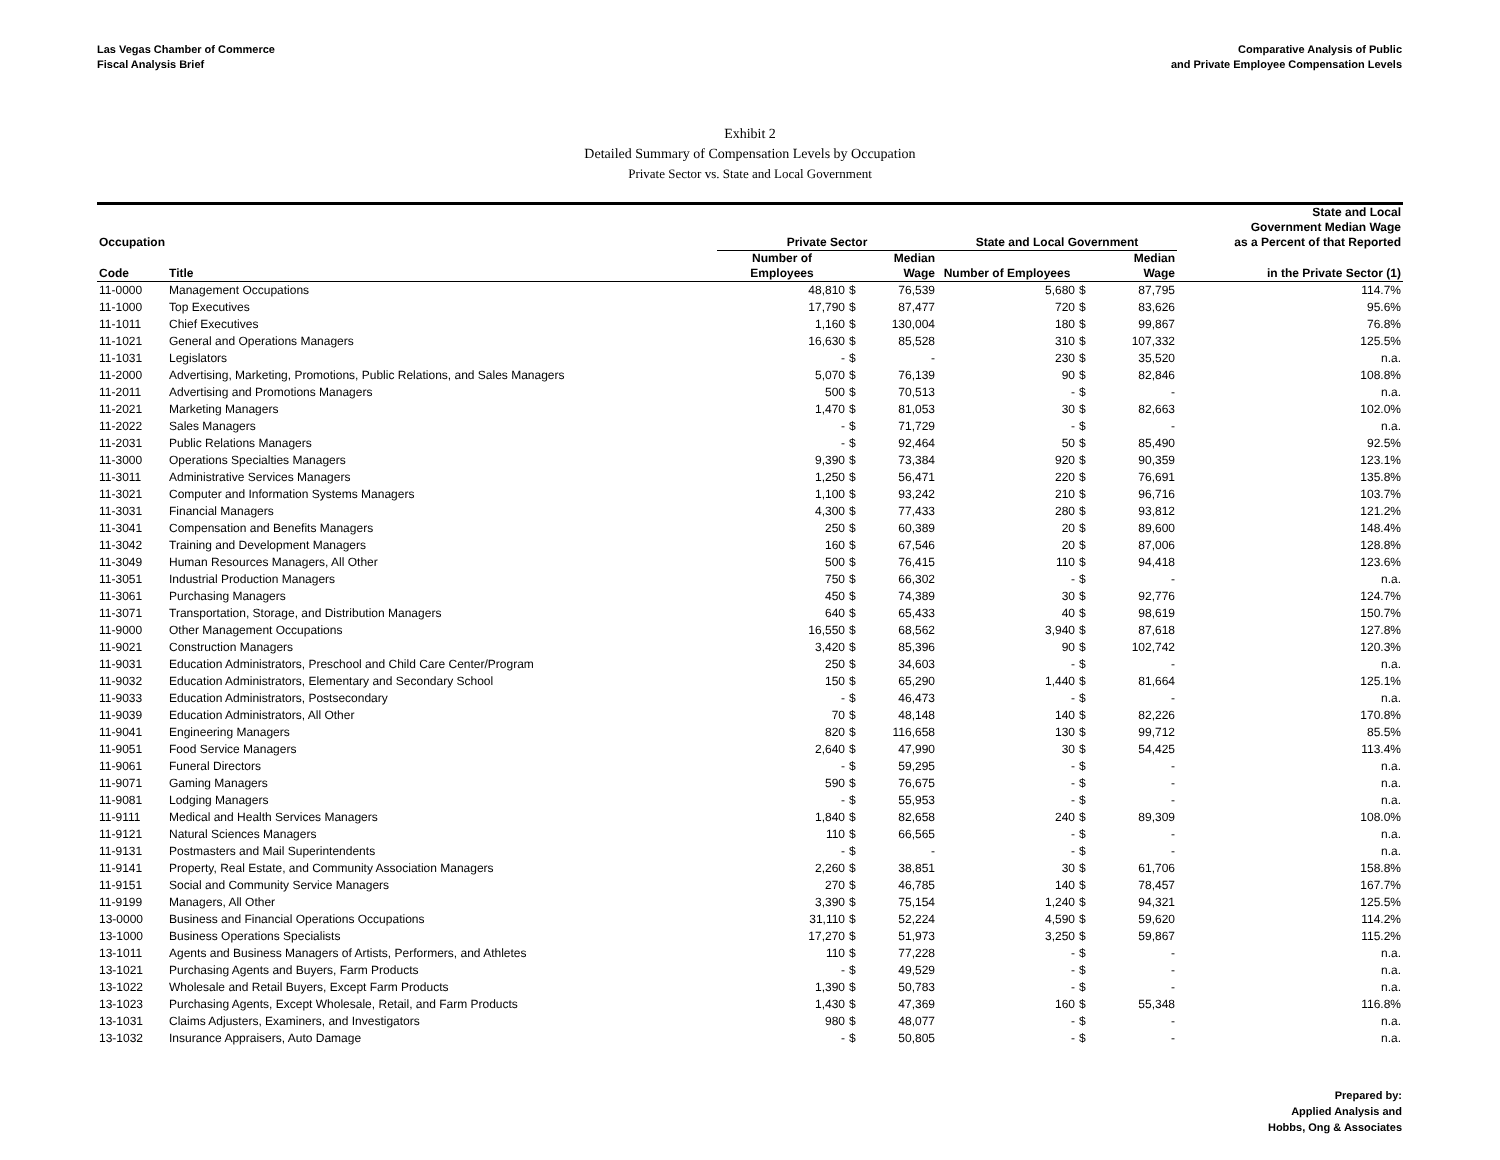Las Vegas Chamber of Commerce
Fiscal Analysis Brief
Comparative Analysis of Public
and Private Employee Compensation Levels
Exhibit 2
Detailed Summary of Compensation Levels by Occupation
Private Sector vs. State and Local Government
| Occupation | | Private Sector | | | State and Local Government | | | State and Local Government Median Wage as a Percent of that Reported |
| --- | --- | --- | --- | --- | --- | --- | --- | --- |
| Code | Title | Number of Employees | | Median Wage | Number of Employees | | Median Wage | in the Private Sector (1) |
| 11-0000 | Management Occupations | 48,810 | $ | 76,539 | 5,680 | $ | 87,795 | 114.7% |
| 11-1000 | Top Executives | 17,790 | $ | 87,477 | 720 | $ | 83,626 | 95.6% |
| 11-1011 | Chief Executives | 1,160 | $ | 130,004 | 180 | $ | 99,867 | 76.8% |
| 11-1021 | General and Operations Managers | 16,630 | $ | 85,528 | 310 | $ | 107,332 | 125.5% |
| 11-1031 | Legislators | - | $ | - | 230 | $ | 35,520 | n.a. |
| 11-2000 | Advertising, Marketing, Promotions, Public Relations, and Sales Managers | 5,070 | $ | 76,139 | 90 | $ | 82,846 | 108.8% |
| 11-2011 | Advertising and Promotions Managers | 500 | $ | 70,513 | - | $ | - | n.a. |
| 11-2021 | Marketing Managers | 1,470 | $ | 81,053 | 30 | $ | 82,663 | 102.0% |
| 11-2022 | Sales Managers | - | $ | 71,729 | - | $ | - | n.a. |
| 11-2031 | Public Relations Managers | - | $ | 92,464 | 50 | $ | 85,490 | 92.5% |
| 11-3000 | Operations Specialties Managers | 9,390 | $ | 73,384 | 920 | $ | 90,359 | 123.1% |
| 11-3011 | Administrative Services Managers | 1,250 | $ | 56,471 | 220 | $ | 76,691 | 135.8% |
| 11-3021 | Computer and Information Systems Managers | 1,100 | $ | 93,242 | 210 | $ | 96,716 | 103.7% |
| 11-3031 | Financial Managers | 4,300 | $ | 77,433 | 280 | $ | 93,812 | 121.2% |
| 11-3041 | Compensation and Benefits Managers | 250 | $ | 60,389 | 20 | $ | 89,600 | 148.4% |
| 11-3042 | Training and Development Managers | 160 | $ | 67,546 | 20 | $ | 87,006 | 128.8% |
| 11-3049 | Human Resources Managers, All Other | 500 | $ | 76,415 | 110 | $ | 94,418 | 123.6% |
| 11-3051 | Industrial Production Managers | 750 | $ | 66,302 | - | $ | - | n.a. |
| 11-3061 | Purchasing Managers | 450 | $ | 74,389 | 30 | $ | 92,776 | 124.7% |
| 11-3071 | Transportation, Storage, and Distribution Managers | 640 | $ | 65,433 | 40 | $ | 98,619 | 150.7% |
| 11-9000 | Other Management Occupations | 16,550 | $ | 68,562 | 3,940 | $ | 87,618 | 127.8% |
| 11-9021 | Construction Managers | 3,420 | $ | 85,396 | 90 | $ | 102,742 | 120.3% |
| 11-9031 | Education Administrators, Preschool and Child Care Center/Program | 250 | $ | 34,603 | - | $ | - | n.a. |
| 11-9032 | Education Administrators, Elementary and Secondary School | 150 | $ | 65,290 | 1,440 | $ | 81,664 | 125.1% |
| 11-9033 | Education Administrators, Postsecondary | - | $ | 46,473 | - | $ | - | n.a. |
| 11-9039 | Education Administrators, All Other | 70 | $ | 48,148 | 140 | $ | 82,226 | 170.8% |
| 11-9041 | Engineering Managers | 820 | $ | 116,658 | 130 | $ | 99,712 | 85.5% |
| 11-9051 | Food Service Managers | 2,640 | $ | 47,990 | 30 | $ | 54,425 | 113.4% |
| 11-9061 | Funeral Directors | - | $ | 59,295 | - | $ | - | n.a. |
| 11-9071 | Gaming Managers | 590 | $ | 76,675 | - | $ | - | n.a. |
| 11-9081 | Lodging Managers | - | $ | 55,953 | - | $ | - | n.a. |
| 11-9111 | Medical and Health Services Managers | 1,840 | $ | 82,658 | 240 | $ | 89,309 | 108.0% |
| 11-9121 | Natural Sciences Managers | 110 | $ | 66,565 | - | $ | - | n.a. |
| 11-9131 | Postmasters and Mail Superintendents | - | $ | - | - | $ | - | n.a. |
| 11-9141 | Property, Real Estate, and Community Association Managers | 2,260 | $ | 38,851 | 30 | $ | 61,706 | 158.8% |
| 11-9151 | Social and Community Service Managers | 270 | $ | 46,785 | 140 | $ | 78,457 | 167.7% |
| 11-9199 | Managers, All Other | 3,390 | $ | 75,154 | 1,240 | $ | 94,321 | 125.5% |
| 13-0000 | Business and Financial Operations Occupations | 31,110 | $ | 52,224 | 4,590 | $ | 59,620 | 114.2% |
| 13-1000 | Business Operations Specialists | 17,270 | $ | 51,973 | 3,250 | $ | 59,867 | 115.2% |
| 13-1011 | Agents and Business Managers of Artists, Performers, and Athletes | 110 | $ | 77,228 | - | $ | - | n.a. |
| 13-1021 | Purchasing Agents and Buyers, Farm Products | - | $ | 49,529 | - | $ | - | n.a. |
| 13-1022 | Wholesale and Retail Buyers, Except Farm Products | 1,390 | $ | 50,783 | - | $ | - | n.a. |
| 13-1023 | Purchasing Agents, Except Wholesale, Retail, and Farm Products | 1,430 | $ | 47,369 | 160 | $ | 55,348 | 116.8% |
| 13-1031 | Claims Adjusters, Examiners, and Investigators | 980 | $ | 48,077 | - | $ | - | n.a. |
| 13-1032 | Insurance Appraisers, Auto Damage | - | $ | 50,805 | - | $ | - | n.a. |
Prepared by:
Applied Analysis and
Hobbs, Ong & Associates